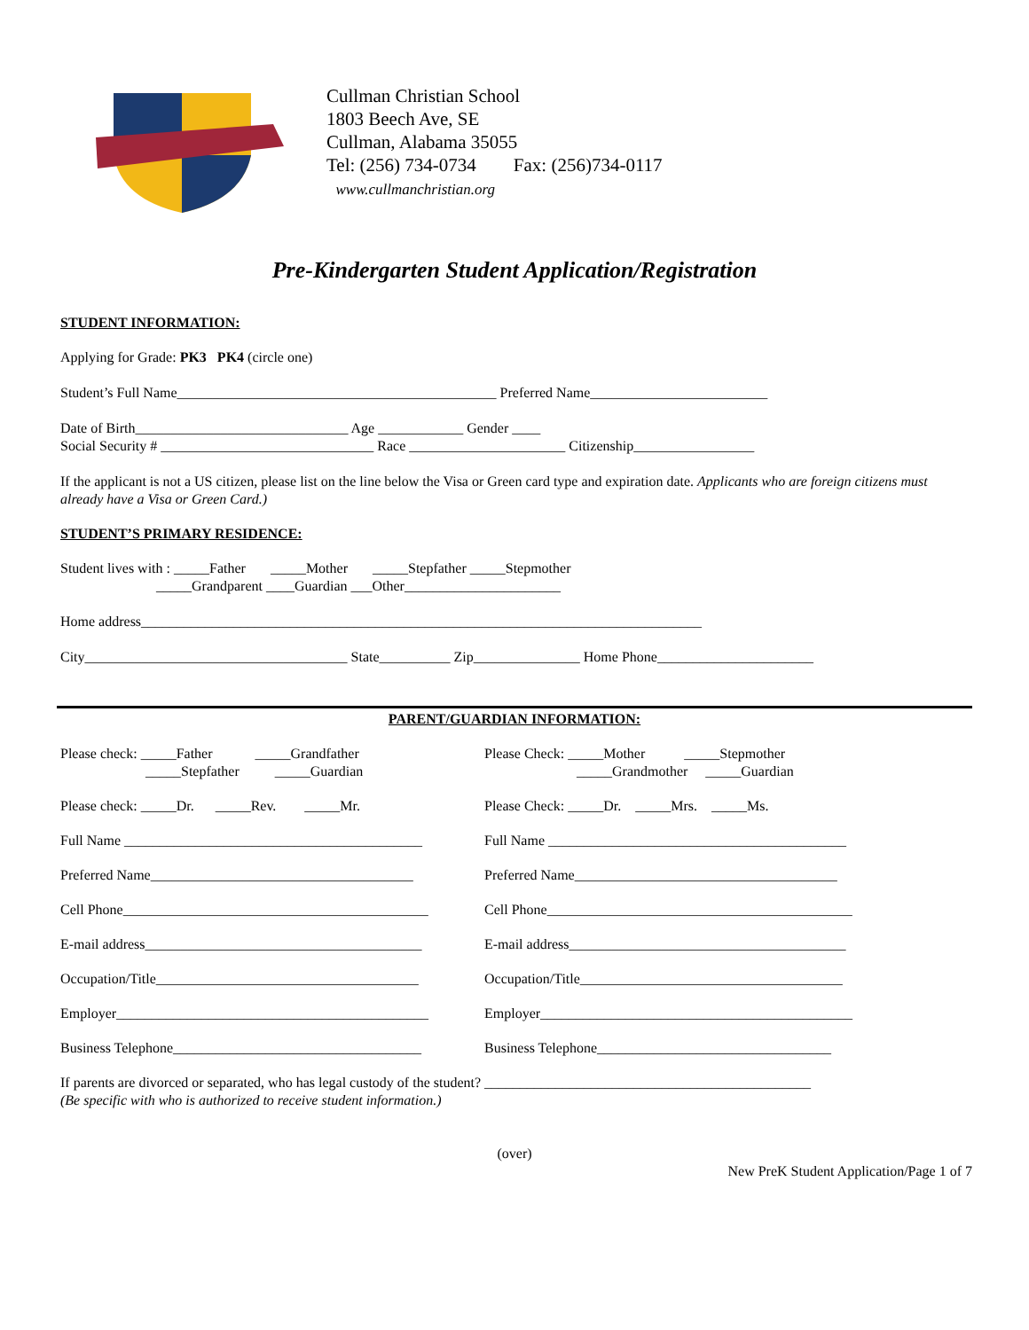Cullman Christian School
1803 Beech Ave, SE
Cullman, Alabama 35055
Tel: (256) 734-0734 Fax: (256)734-0117
www.cullmanchristian.org
Pre-Kindergarten Student Application/Registration
STUDENT INFORMATION:
Applying for Grade: PK3 PK4 (circle one)
Student’s Full Name_____________________________________________ Preferred Name_________________________
Date of Birth______________________________ Age ____________ Gender ____
Social Security # ______________________________ Race ______________________ Citizenship_________________
If the applicant is not a US citizen, please list on the line below the Visa or Green card type and expiration date. Applicants who are foreign citizens must already have a Visa or Green Card.)
STUDENT’S PRIMARY RESIDENCE:
Student lives with : _____Father _____Mother _____Stepfather _____Stepmother
_____Grandparent ____Guardian ___Other______________________
Home address_______________________________________________________________________________
City_____________________________________ State__________ Zip_______________ Home Phone______________________
PARENT/GUARDIAN INFORMATION:
Please check: _____Father _____Grandfather
_____Stepfather _____Guardian
Please check: _____Dr. _____Rev. _____Mr.
Full Name __________________________________________
Preferred Name_____________________________________
Cell Phone___________________________________________
E-mail address_______________________________________
Occupation/Title_____________________________________
Employer____________________________________________
Business Telephone___________________________________
Please Check: _____Mother _____Stepmother
_____Grandmother _____Guardian
Please Check: _____Dr. _____Mrs. _____Ms.
Full Name __________________________________________
Preferred Name_____________________________________
Cell Phone___________________________________________
E-mail address_______________________________________
Occupation/Title_____________________________________
Employer____________________________________________
Business Telephone_________________________________
If parents are divorced or separated, who has legal custody of the student? ______________________________________________
(Be specific with who is authorized to receive student information.)
(over)
New PreK Student Application/Page 1 of 7